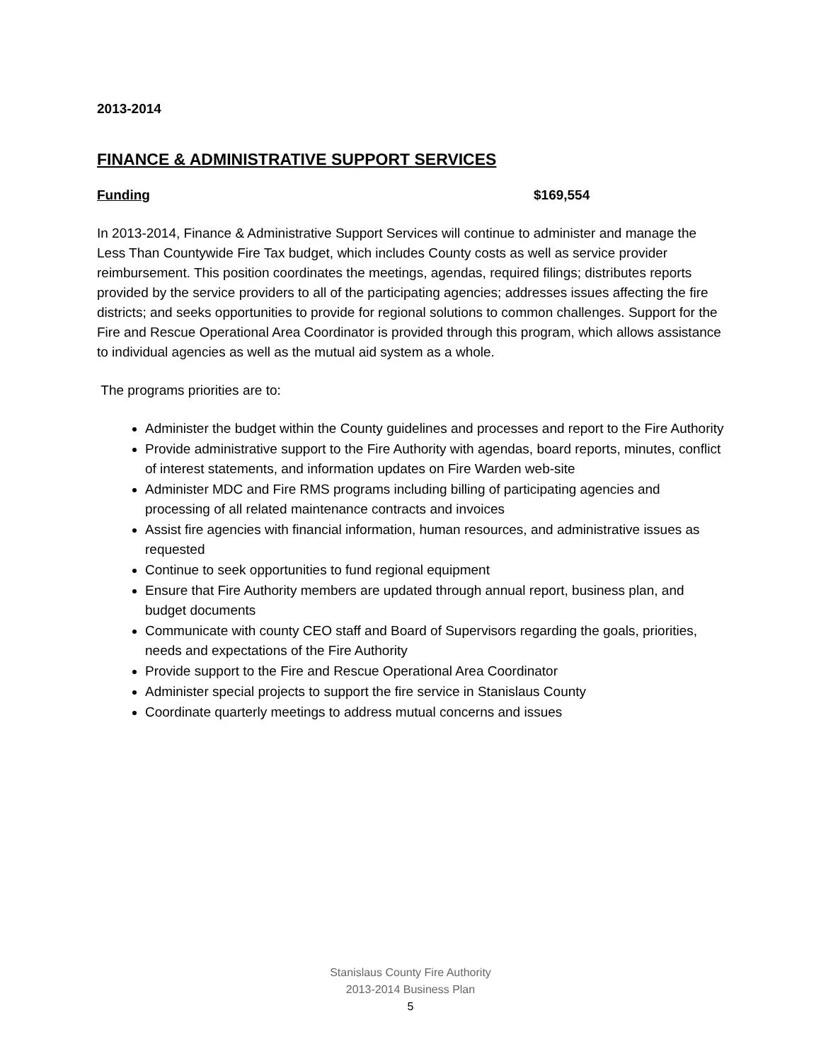2013-2014
FINANCE & ADMINISTRATIVE SUPPORT SERVICES
Funding $169,554
In 2013-2014, Finance & Administrative Support Services will continue to administer and manage the Less Than Countywide Fire Tax budget, which includes County costs as well as service provider reimbursement. This position coordinates the meetings, agendas, required filings; distributes reports provided by the service providers to all of the participating agencies; addresses issues affecting the fire districts; and seeks opportunities to provide for regional solutions to common challenges. Support for the Fire and Rescue Operational Area Coordinator is provided through this program, which allows assistance to individual agencies as well as the mutual aid system as a whole.
The programs priorities are to:
Administer the budget within the County guidelines and processes and report to the Fire Authority
Provide administrative support to the Fire Authority with agendas, board reports, minutes, conflict of interest statements, and information updates on Fire Warden web-site
Administer MDC and Fire RMS programs including billing of participating agencies and processing of all related maintenance contracts and invoices
Assist fire agencies with financial information, human resources, and administrative issues as requested
Continue to seek opportunities to fund regional equipment
Ensure that Fire Authority members are updated through annual report, business plan, and budget documents
Communicate with county CEO staff and Board of Supervisors regarding the goals, priorities, needs and expectations of the Fire Authority
Provide support to the Fire and Rescue Operational Area Coordinator
Administer special projects to support the fire service in Stanislaus County
Coordinate quarterly meetings to address mutual concerns and issues
Stanislaus County Fire Authority
2013-2014 Business Plan
5